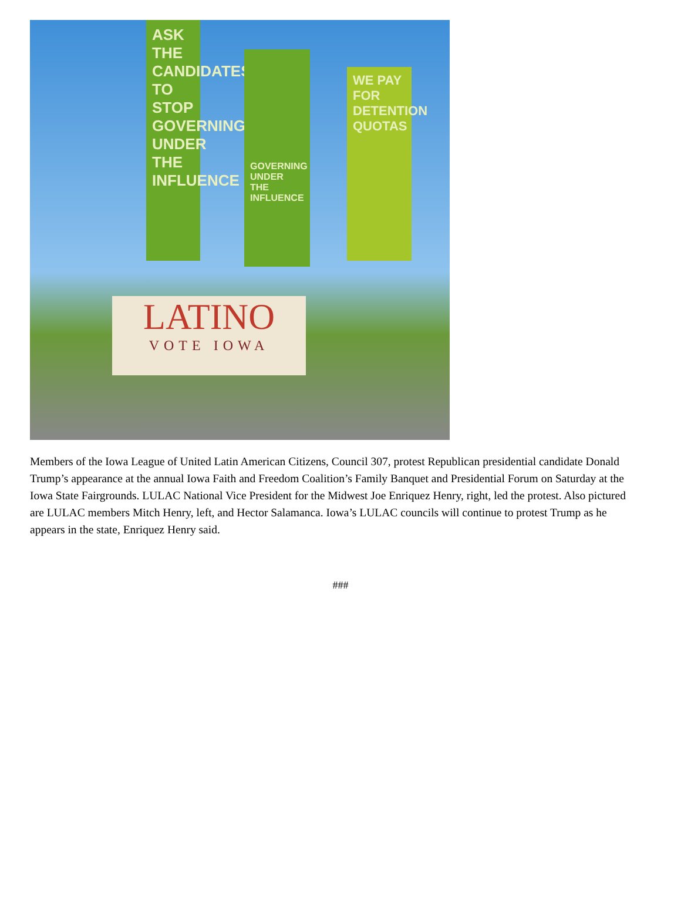ASK THE CANDIDATES TO STOP GOVERNING UNDER THE INFLUENCE
GOVERNING UNDER THE INFLUENCE
WE PAY FOR DETENTION QUOTAS
LATINO
VOTE IOWA
Members of the Iowa League of United Latin American Citizens, Council 307, protest Republican presidential candidate Donald Trump’s appearance at the annual Iowa Faith and Freedom Coalition’s Family Banquet and Presidential Forum on Saturday at the Iowa State Fairgrounds. LULAC National Vice President for the Midwest Joe Enriquez Henry, right, led the protest. Also pictured are LULAC members Mitch Henry, left, and Hector Salamanca. Iowa’s LULAC councils will continue to protest Trump as he appears in the state, Enriquez Henry said.
###